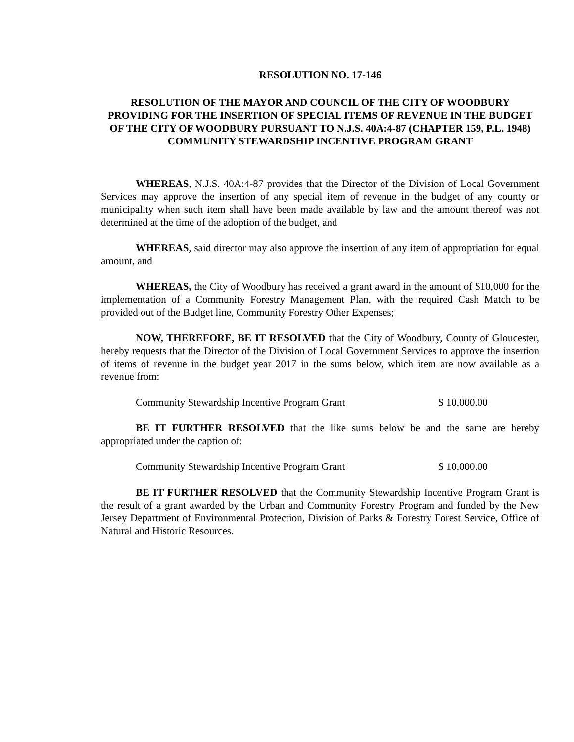RESOLUTION NO. 17-146
RESOLUTION OF THE MAYOR AND COUNCIL OF THE CITY OF WOODBURY PROVIDING FOR THE INSERTION OF SPECIAL ITEMS OF REVENUE IN THE BUDGET OF THE CITY OF WOODBURY PURSUANT TO N.J.S. 40A:4-87 (CHAPTER 159, P.L. 1948) COMMUNITY STEWARDSHIP INCENTIVE PROGRAM GRANT
WHEREAS, N.J.S. 40A:4-87 provides that the Director of the Division of Local Government Services may approve the insertion of any special item of revenue in the budget of any county or municipality when such item shall have been made available by law and the amount thereof was not determined at the time of the adoption of the budget, and
WHEREAS, said director may also approve the insertion of any item of appropriation for equal amount, and
WHEREAS, the City of Woodbury has received a grant award in the amount of $10,000 for the implementation of a Community Forestry Management Plan, with the required Cash Match to be provided out of the Budget line, Community Forestry Other Expenses;
NOW, THEREFORE, BE IT RESOLVED that the City of Woodbury, County of Gloucester, hereby requests that the Director of the Division of Local Government Services to approve the insertion of items of revenue in the budget year 2017 in the sums below, which item are now available as a revenue from:
Community Stewardship Incentive Program Grant $ 10,000.00
BE IT FURTHER RESOLVED that the like sums below be and the same are hereby appropriated under the caption of:
Community Stewardship Incentive Program Grant $ 10,000.00
BE IT FURTHER RESOLVED that the Community Stewardship Incentive Program Grant is the result of a grant awarded by the Urban and Community Forestry Program and funded by the New Jersey Department of Environmental Protection, Division of Parks & Forestry Forest Service, Office of Natural and Historic Resources.